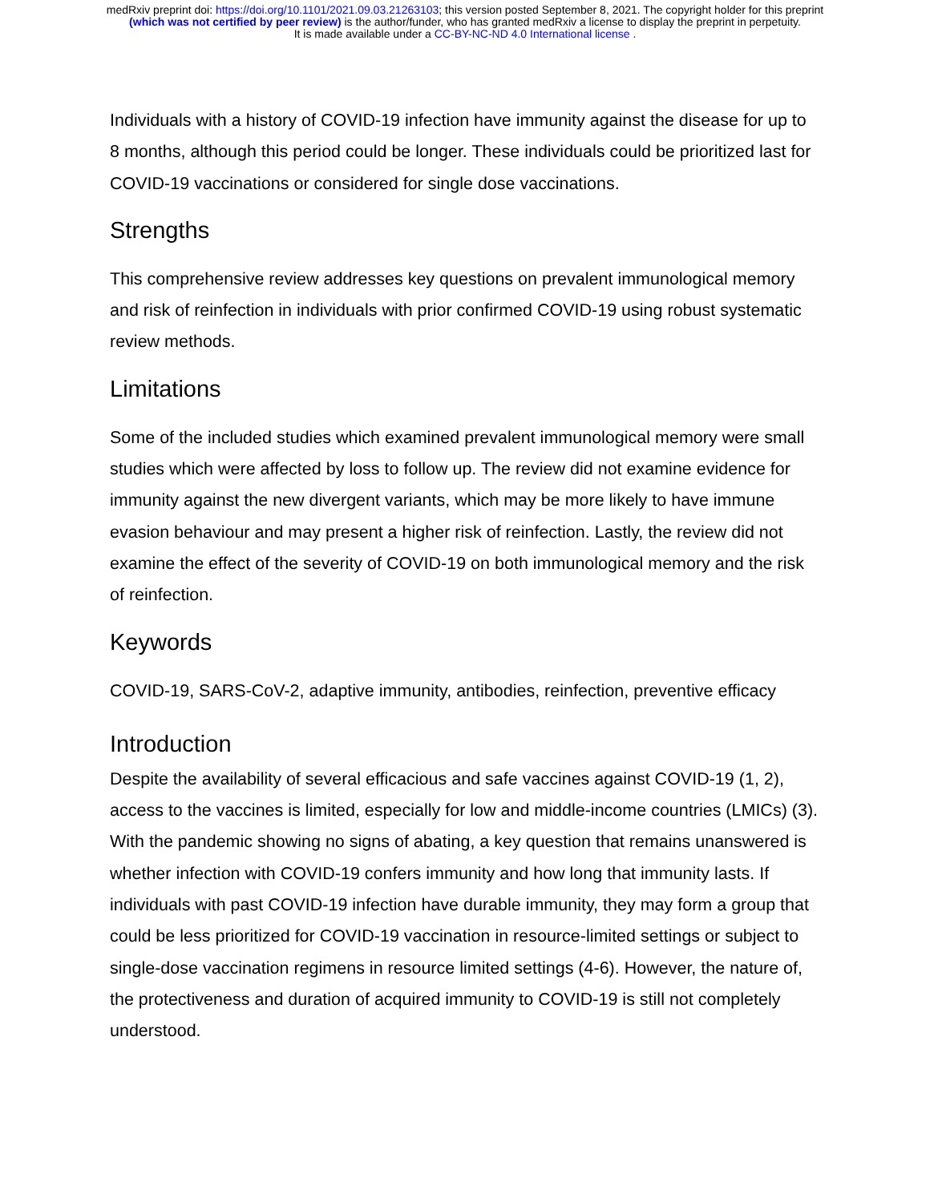medRxiv preprint doi: https://doi.org/10.1101/2021.09.03.21263103; this version posted September 8, 2021. The copyright holder for this preprint
(which was not certified by peer review) is the author/funder, who has granted medRxiv a license to display the preprint in perpetuity.
It is made available under a CC-BY-NC-ND 4.0 International license .
Individuals with a history of COVID-19 infection have immunity against the disease for up to 8 months, although this period could be longer. These individuals could be prioritized last for COVID-19 vaccinations or considered for single dose vaccinations.
Strengths
This comprehensive review addresses key questions on prevalent immunological memory and risk of reinfection in individuals with prior confirmed COVID-19 using robust systematic review methods.
Limitations
Some of the included studies which examined prevalent immunological memory were small studies which were affected by loss to follow up. The review did not examine evidence for immunity against the new divergent variants, which may be more likely to have immune evasion behaviour and may present a higher risk of reinfection. Lastly, the review did not examine the effect of the severity of COVID-19 on both immunological memory and the risk of reinfection.
Keywords
COVID-19, SARS-CoV-2, adaptive immunity, antibodies, reinfection, preventive efficacy
Introduction
Despite the availability of several efficacious and safe vaccines against COVID-19 (1, 2), access to the vaccines is limited, especially for low and middle-income countries (LMICs) (3). With the pandemic showing no signs of abating, a key question that remains unanswered is whether infection with COVID-19 confers immunity and how long that immunity lasts. If individuals with past COVID-19 infection have durable immunity, they may form a group that could be less prioritized for COVID-19 vaccination in resource-limited settings or subject to single-dose vaccination regimens in resource limited settings (4-6). However, the nature of, the protectiveness and duration of acquired immunity to COVID-19 is still not completely understood.